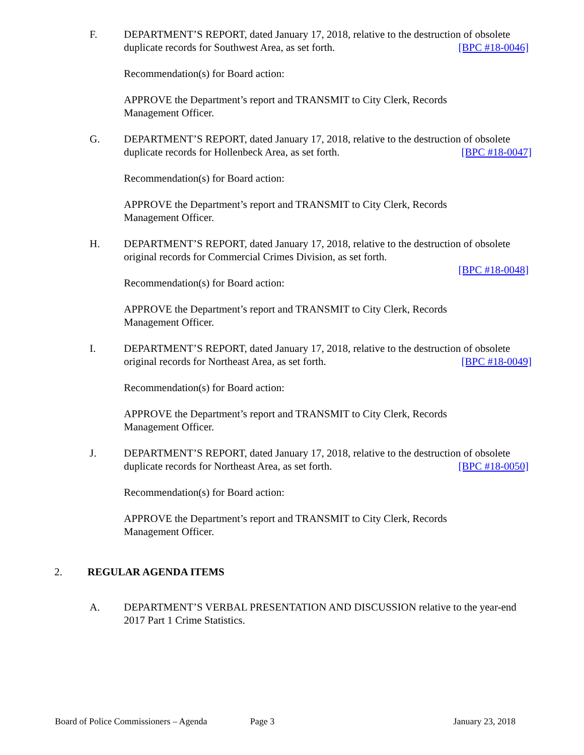F.
DEPARTMENT’S REPORT, dated January 17, 2018, relative to the destruction of obsolete duplicate records for Southwest Area, as set forth. [BPC #18-0046]
Recommendation(s) for Board action:
APPROVE the Department’s report and TRANSMIT to City Clerk, Records
Management Officer.
G.
DEPARTMENT’S REPORT, dated January 17, 2018, relative to the destruction of obsolete duplicate records for Hollenbeck Area, as set forth. [BPC #18-0047]
Recommendation(s) for Board action:
APPROVE the Department’s report and TRANSMIT to City Clerk, Records
Management Officer.
H.
DEPARTMENT’S REPORT, dated January 17, 2018, relative to the destruction of obsolete original records for Commercial Crimes Division, as set forth.
[BPC #18-0048]
Recommendation(s) for Board action:
APPROVE the Department’s report and TRANSMIT to City Clerk, Records
Management Officer.
I.
DEPARTMENT’S REPORT, dated January 17, 2018, relative to the destruction of obsolete original records for Northeast Area, as set forth. [BPC #18-0049]
Recommendation(s) for Board action:
APPROVE the Department’s report and TRANSMIT to City Clerk, Records
Management Officer.
J.
DEPARTMENT’S REPORT, dated January 17, 2018, relative to the destruction of obsolete duplicate records for Northeast Area, as set forth. [BPC #18-0050]
Recommendation(s) for Board action:
APPROVE the Department’s report and TRANSMIT to City Clerk, Records
Management Officer.
2. REGULAR AGENDA ITEMS
A.
DEPARTMENT’S VERBAL PRESENTATION AND DISCUSSION relative to the year-end 2017 Part 1 Crime Statistics.
Board of Police Commissioners – Agenda Page 3 January 23, 2018